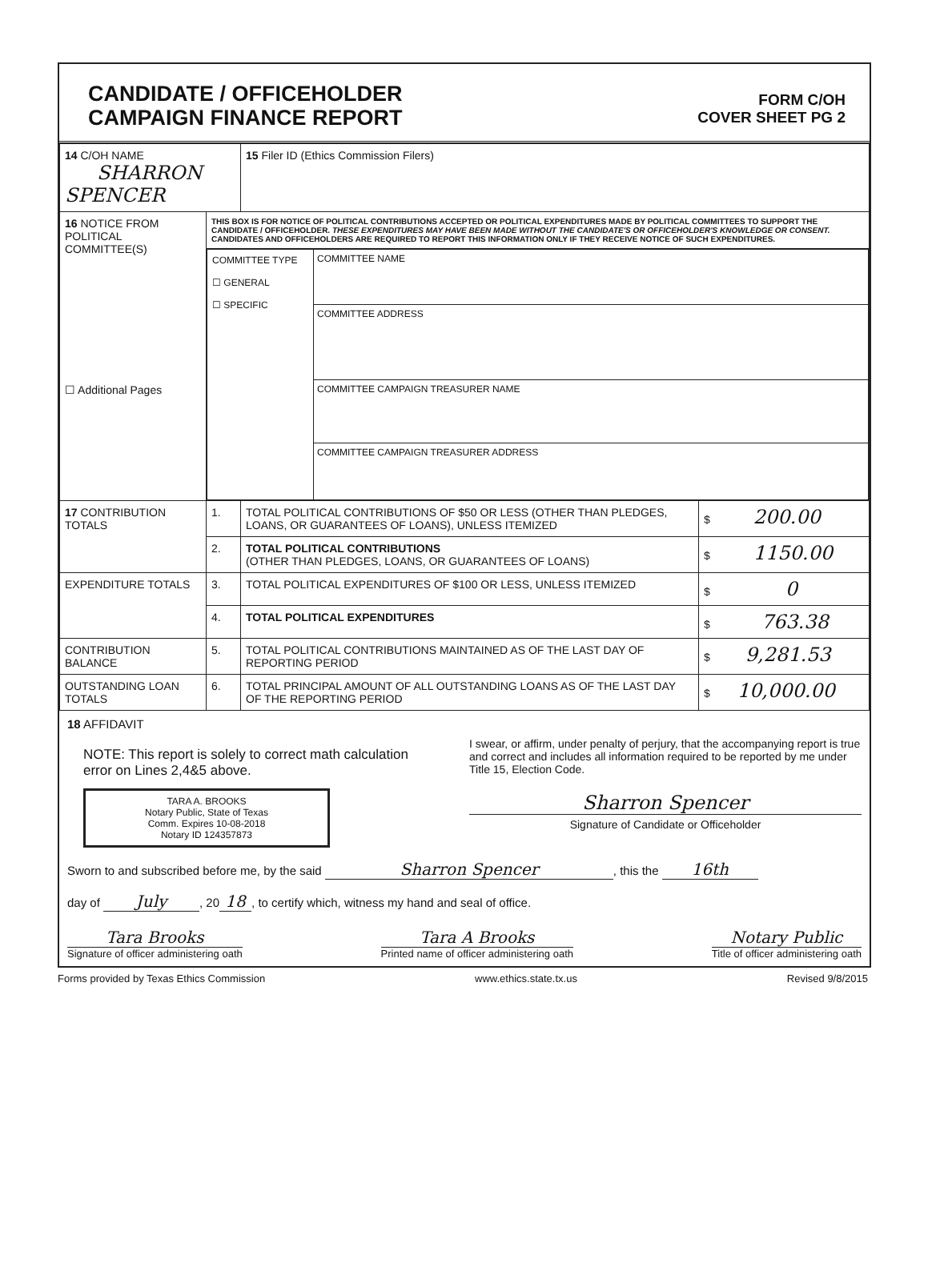CANDIDATE / OFFICEHOLDER
CAMPAIGN FINANCE REPORT
FORM C/OH
COVER SHEET PG 2
| 14 C/OH NAME SHARRON SPENCER | | 15 Filer ID (Ethics Commission Filers) | |
| 16 NOTICE FROM POLITICAL COMMITTEE(S) ☐ Additional Pages | THIS BOX IS FOR NOTICE OF POLITICAL CONTRIBUTIONS ACCEPTED OR POLITICAL EXPENDITURES MADE BY POLITICAL COMMITTEES TO SUPPORT THE CANDIDATE / OFFICEHOLDER. THESE EXPENDITURES MAY HAVE BEEN MADE WITHOUT THE CANDIDATE'S OR OFFICEHOLDER'S KNOWLEDGE OR CONSENT. CANDIDATES AND OFFICEHOLDERS ARE REQUIRED TO REPORT THIS INFORMATION ONLY IF THEY RECEIVE NOTICE OF SUCH EXPENDITURES. | | |
| | / COMMITTEE TYPE ☐ GENERAL ☐ SPECIFIC / COMMITTEE NAME COMMITTEE ADDRESS COMMITTEE CAMPAIGN TREASURER NAME COMMITTEE CAMPAIGN TREASURER ADDRESS / | | |
| 17 CONTRIBUTION TOTALS | 1. | TOTAL POLITICAL CONTRIBUTIONS OF $50 OR LESS (OTHER THAN PLEDGES, LOANS, OR GUARANTEES OF LOANS), UNLESS ITEMIZED | $ 200.00 |
| | 2. | TOTAL POLITICAL CONTRIBUTIONS (OTHER THAN PLEDGES, LOANS, OR GUARANTEES OF LOANS) | $ 1150.00 |
| EXPENDITURE TOTALS | 3. | TOTAL POLITICAL EXPENDITURES OF $100 OR LESS, UNLESS ITEMIZED | $ 0 |
| | 4. | TOTAL POLITICAL EXPENDITURES | $ 763.38 |
| CONTRIBUTION BALANCE | 5. | TOTAL POLITICAL CONTRIBUTIONS MAINTAINED AS OF THE LAST DAY OF REPORTING PERIOD | $ 9,281.53 |
| OUTSTANDING LOAN TOTALS | 6. | TOTAL PRINCIPAL AMOUNT OF ALL OUTSTANDING LOANS AS OF THE LAST DAY OF THE REPORTING PERIOD | $ 10,000.00 |
18 AFFIDAVIT
NOTE: This report is solely to correct math calculation error on Lines 2,4&5 above.
TARA A. BROOKS
Notary Public, State of Texas
Comm. Expires 10-08-2018
Notary ID 124357873
I swear, or affirm, under penalty of perjury, that the accompanying report is true and correct and includes all information required to be reported by me under Title 15, Election Code.
Sharron Spencer
Signature of Candidate or Officeholder
Sworn to and subscribed before me, by the said Sharron Spencer, this the 16th
day of July, 20 18, to certify which, witness my hand and seal of office.
Tara Brooks
Signature of officer administering oath
Tara A Brooks
Printed name of officer administering oath
Notary Public
Title of officer administering oath
Forms provided by Texas Ethics Commission www.ethics.state.tx.us Revised 9/8/2015